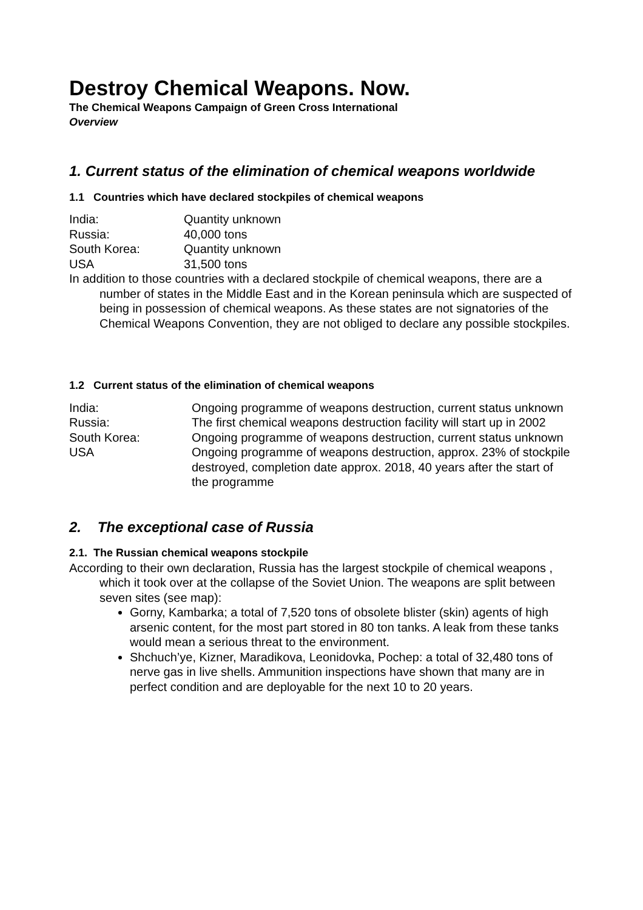Destroy Chemical Weapons. Now.
The Chemical Weapons Campaign of Green Cross International
Overview
1. Current status of the elimination of chemical weapons worldwide
1.1 Countries which have declared stockpiles of chemical weapons
| India: | Quantity unknown |
| Russia: | 40,000 tons |
| South Korea: | Quantity unknown |
| USA | 31,500 tons |
In addition to those countries with a declared stockpile of chemical weapons, there are a number of states in the Middle East and in the Korean peninsula which are suspected of being in possession of chemical weapons. As these states are not signatories of the Chemical Weapons Convention, they are not obliged to declare any possible stockpiles.
1.2 Current status of the elimination of chemical weapons
| India: | Ongoing programme of weapons destruction, current status unknown |
| Russia: | The first chemical weapons destruction facility will start up in 2002 |
| South Korea: | Ongoing programme of weapons destruction, current status unknown |
| USA | Ongoing programme of weapons destruction, approx. 23% of stockpile destroyed, completion date approx. 2018, 40 years after the start of the programme |
2. The exceptional case of Russia
2.1. The Russian chemical weapons stockpile
According to their own declaration, Russia has the largest stockpile of chemical weapons , which it took over at the collapse of the Soviet Union. The weapons are split between seven sites (see map):
Gorny, Kambarka; a total of 7,520 tons of obsolete blister (skin) agents of high arsenic content, for the most part stored in 80 ton tanks. A leak from these tanks would mean a serious threat to the environment.
Shchuch’ye, Kizner, Maradikova, Leonidovka, Pochep: a total of 32,480 tons of nerve gas in live shells. Ammunition inspections have shown that many are in perfect condition and are deployable for the next 10 to 20 years.